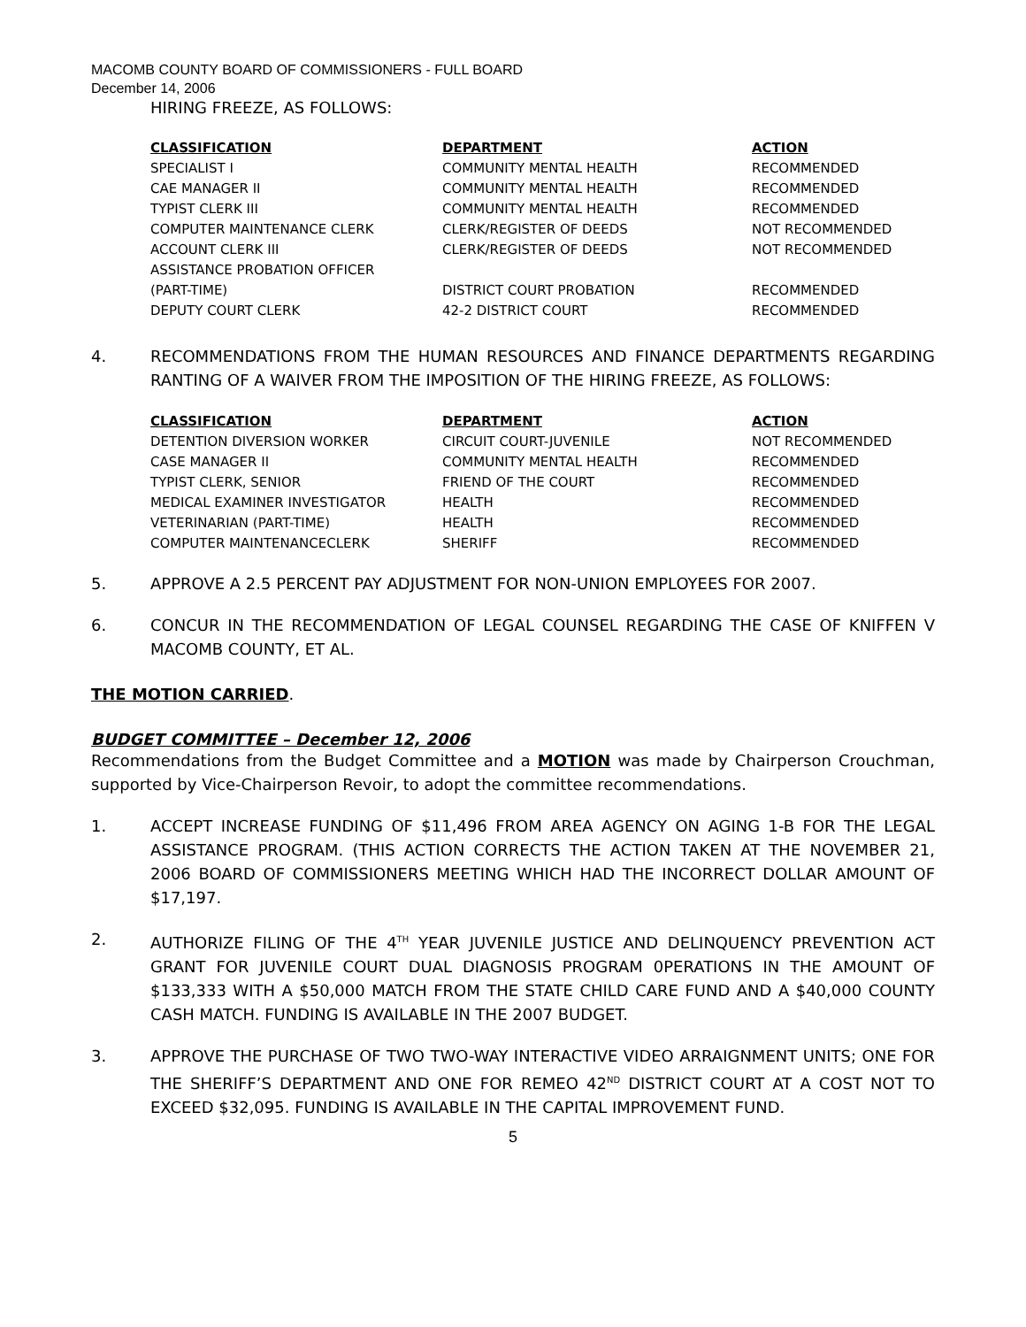MACOMB COUNTY BOARD OF COMMISSIONERS - FULL BOARD
December 14, 2006
HIRING FREEZE, AS FOLLOWS:
| CLASSIFICATION | DEPARTMENT | ACTION |
| --- | --- | --- |
| SPECIALIST I | COMMUNITY MENTAL HEALTH | RECOMMENDED |
| CAE MANAGER II | COMMUNITY MENTAL HEALTH | RECOMMENDED |
| TYPIST CLERK III | COMMUNITY MENTAL HEALTH | RECOMMENDED |
| COMPUTER MAINTENANCE CLERK | CLERK/REGISTER OF DEEDS | NOT RECOMMENDED |
| ACCOUNT CLERK III | CLERK/REGISTER OF DEEDS | NOT RECOMMENDED |
| ASSISTANCE PROBATION OFFICER (PART-TIME) | DISTRICT COURT PROBATION | RECOMMENDED |
| DEPUTY COURT CLERK | 42-2 DISTRICT COURT | RECOMMENDED |
4. RECOMMENDATIONS FROM THE HUMAN RESOURCES AND FINANCE DEPARTMENTS REGARDING RANTING OF A WAIVER FROM THE IMPOSITION OF THE HIRING FREEZE, AS FOLLOWS:
| CLASSIFICATION | DEPARTMENT | ACTION |
| --- | --- | --- |
| DETENTION DIVERSION WORKER | CIRCUIT COURT-JUVENILE | NOT RECOMMENDED |
| CASE MANAGER II | COMMUNITY MENTAL HEALTH | RECOMMENDED |
| TYPIST CLERK, SENIOR | FRIEND OF THE COURT | RECOMMENDED |
| MEDICAL EXAMINER INVESTIGATOR | HEALTH | RECOMMENDED |
| VETERINARIAN (PART-TIME) | HEALTH | RECOMMENDED |
| COMPUTER MAINTENANCECLERK | SHERIFF | RECOMMENDED |
5. APPROVE A 2.5 PERCENT PAY ADJUSTMENT FOR NON-UNION EMPLOYEES FOR 2007.
6. CONCUR IN THE RECOMMENDATION OF LEGAL COUNSEL REGARDING THE CASE OF KNIFFEN V MACOMB COUNTY, ET AL.
THE MOTION CARRIED.
BUDGET COMMITTEE – December 12, 2006
Recommendations from the Budget Committee and a MOTION was made by Chairperson Crouchman, supported by Vice-Chairperson Revoir, to adopt the committee recommendations.
1. ACCEPT INCREASE FUNDING OF $11,496 FROM AREA AGENCY ON AGING 1-B FOR THE LEGAL ASSISTANCE PROGRAM. (THIS ACTION CORRECTS THE ACTION TAKEN AT THE NOVEMBER 21, 2006 BOARD OF COMMISSIONERS MEETING WHICH HAD THE INCORRECT DOLLAR AMOUNT OF $17,197.
2. AUTHORIZE FILING OF THE 4<sup>TH</sup> YEAR JUVENILE JUSTICE AND DELINQUENCY PREVENTION ACT GRANT FOR JUVENILE COURT DUAL DIAGNOSIS PROGRAM 0PERATIONS IN THE AMOUNT OF $133,333 WITH A $50,000 MATCH FROM THE STATE CHILD CARE FUND AND A $40,000 COUNTY CASH MATCH. FUNDING IS AVAILABLE IN THE 2007 BUDGET.
3. APPROVE THE PURCHASE OF TWO TWO-WAY INTERACTIVE VIDEO ARRAIGNMENT UNITS; ONE FOR THE SHERIFF’S DEPARTMENT AND ONE FOR REMEO 42<sup>ND</sup> DISTRICT COURT AT A COST NOT TO EXCEED $32,095. FUNDING IS AVAILABLE IN THE CAPITAL IMPROVEMENT FUND.
5